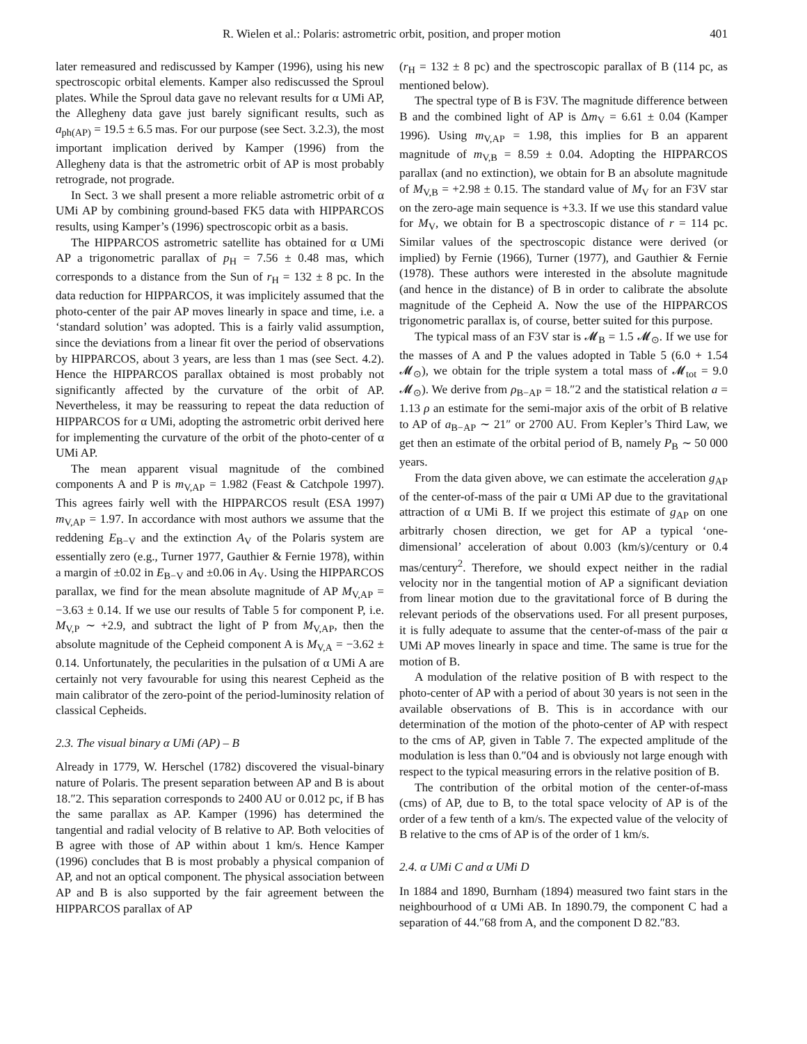R. Wielen et al.: Polaris: astrometric orbit, position, and proper motion 401
later remeasured and rediscussed by Kamper (1996), using his new spectroscopic orbital elements. Kamper also rediscussed the Sproul plates. While the Sproul data gave no relevant results for α UMi AP, the Allegheny data gave just barely significant results, such as a<sub>ph(AP)</sub> = 19.5 ± 6.5 mas. For our purpose (see Sect. 3.2.3), the most important implication derived by Kamper (1996) from the Allegheny data is that the astrometric orbit of AP is most probably retrograde, not prograde.
In Sect. 3 we shall present a more reliable astrometric orbit of α UMi AP by combining ground-based FK5 data with HIPPARCOS results, using Kamper’s (1996) spectroscopic orbit as a basis.
The HIPPARCOS astrometric satellite has obtained for α UMi AP a trigonometric parallax of p<sub>H</sub> = 7.56 ± 0.48 mas, which corresponds to a distance from the Sun of r<sub>H</sub> = 132 ± 8 pc. In the data reduction for HIPPARCOS, it was implicitely assumed that the photo-center of the pair AP moves linearly in space and time, i.e. a ‘standard solution’ was adopted. This is a fairly valid assumption, since the deviations from a linear fit over the period of observations by HIPPARCOS, about 3 years, are less than 1 mas (see Sect. 4.2). Hence the HIPPARCOS parallax obtained is most probably not significantly affected by the curvature of the orbit of AP. Nevertheless, it may be reassuring to repeat the data reduction of HIPPARCOS for α UMi, adopting the astrometric orbit derived here for implementing the curvature of the orbit of the photo-center of α UMi AP.
The mean apparent visual magnitude of the combined components A and P is m<sub>V,AP</sub> = 1.982 (Feast & Catchpole 1997). This agrees fairly well with the HIPPARCOS result (ESA 1997) m<sub>V,AP</sub> = 1.97. In accordance with most authors we assume that the reddening E<sub>B−V</sub> and the extinction A<sub>V</sub> of the Polaris system are essentially zero (e.g., Turner 1977, Gauthier & Fernie 1978), within a margin of ±0.02 in E<sub>B−V</sub> and ±0.06 in A<sub>V</sub>. Using the HIPPARCOS parallax, we find for the mean absolute magnitude of AP M<sub>V,AP</sub> = −3.63 ± 0.14. If we use our results of Table 5 for component P, i.e. M<sub>V,P</sub> ∼ +2.9, and subtract the light of P from M<sub>V,AP</sub>, then the absolute magnitude of the Cepheid component A is M<sub>V,A</sub> = −3.62 ± 0.14. Unfortunately, the pecularities in the pulsation of α UMi A are certainly not very favourable for using this nearest Cepheid as the main calibrator of the zero-point of the period-luminosity relation of classical Cepheids.
2.3. The visual binary α UMi (AP) – B
Already in 1779, W. Herschel (1782) discovered the visual-binary nature of Polaris. The present separation between AP and B is about 18.″2. This separation corresponds to 2400 AU or 0.012 pc, if B has the same parallax as AP. Kamper (1996) has determined the tangential and radial velocity of B relative to AP. Both velocities of B agree with those of AP within about 1 km/s. Hence Kamper (1996) concludes that B is most probably a physical companion of AP, and not an optical component. The physical association between AP and B is also supported by the fair agreement between the HIPPARCOS parallax of AP
(r<sub>H</sub> = 132 ± 8 pc) and the spectroscopic parallax of B (114 pc, as mentioned below).
The spectral type of B is F3V. The magnitude difference between B and the combined light of AP is Δm<sub>V</sub> = 6.61 ± 0.04 (Kamper 1996). Using m<sub>V,AP</sub> = 1.98, this implies for B an apparent magnitude of m<sub>V,B</sub> = 8.59 ± 0.04. Adopting the HIPPARCOS parallax (and no extinction), we obtain for B an absolute magnitude of M<sub>V,B</sub> = +2.98 ± 0.15. The standard value of M<sub>V</sub> for an F3V star on the zero-age main sequence is +3.3. If we use this standard value for M<sub>V</sub>, we obtain for B a spectroscopic distance of r = 114 pc. Similar values of the spectroscopic distance were derived (or implied) by Fernie (1966), Turner (1977), and Gauthier & Fernie (1978). These authors were interested in the absolute magnitude (and hence in the distance) of B in order to calibrate the absolute magnitude of the Cepheid A. Now the use of the HIPPARCOS trigonometric parallax is, of course, better suited for this purpose.
The typical mass of an F3V star is 𝓜<sub>B</sub> = 1.5 𝓜<sub>⊙</sub>. If we use for the masses of A and P the values adopted in Table 5 (6.0 + 1.54 𝓜<sub>⊙</sub>), we obtain for the triple system a total mass of 𝓜<sub>tot</sub> = 9.0 𝓜<sub>⊙</sub>). We derive from ρ<sub>B−AP</sub> = 18.″2 and the statistical relation a = 1.13 ρ an estimate for the semi-major axis of the orbit of B relative to AP of a<sub>B−AP</sub> ∼ 21″ or 2700 AU. From Kepler’s Third Law, we get then an estimate of the orbital period of B, namely P<sub>B</sub> ∼ 50 000 years.
From the data given above, we can estimate the acceleration g<sub>AP</sub> of the center-of-mass of the pair α UMi AP due to the gravitational attraction of α UMi B. If we project this estimate of g<sub>AP</sub> on one arbitrarly chosen direction, we get for AP a typical ‘one-dimensional’ acceleration of about 0.003 (km/s)/century or 0.4 mas/century<sup>2</sup>. Therefore, we should expect neither in the radial velocity nor in the tangential motion of AP a significant deviation from linear motion due to the gravitational force of B during the relevant periods of the observations used. For all present purposes, it is fully adequate to assume that the center-of-mass of the pair α UMi AP moves linearly in space and time. The same is true for the motion of B.
A modulation of the relative position of B with respect to the photo-center of AP with a period of about 30 years is not seen in the available observations of B. This is in accordance with our determination of the motion of the photo-center of AP with respect to the cms of AP, given in Table 7. The expected amplitude of the modulation is less than 0.″04 and is obviously not large enough with respect to the typical measuring errors in the relative position of B.
The contribution of the orbital motion of the center-of-mass (cms) of AP, due to B, to the total space velocity of AP is of the order of a few tenth of a km/s. The expected value of the velocity of B relative to the cms of AP is of the order of 1 km/s.
2.4. α UMi C and α UMi D
In 1884 and 1890, Burnham (1894) measured two faint stars in the neighbourhood of α UMi AB. In 1890.79, the component C had a separation of 44.″68 from A, and the component D 82.″83.